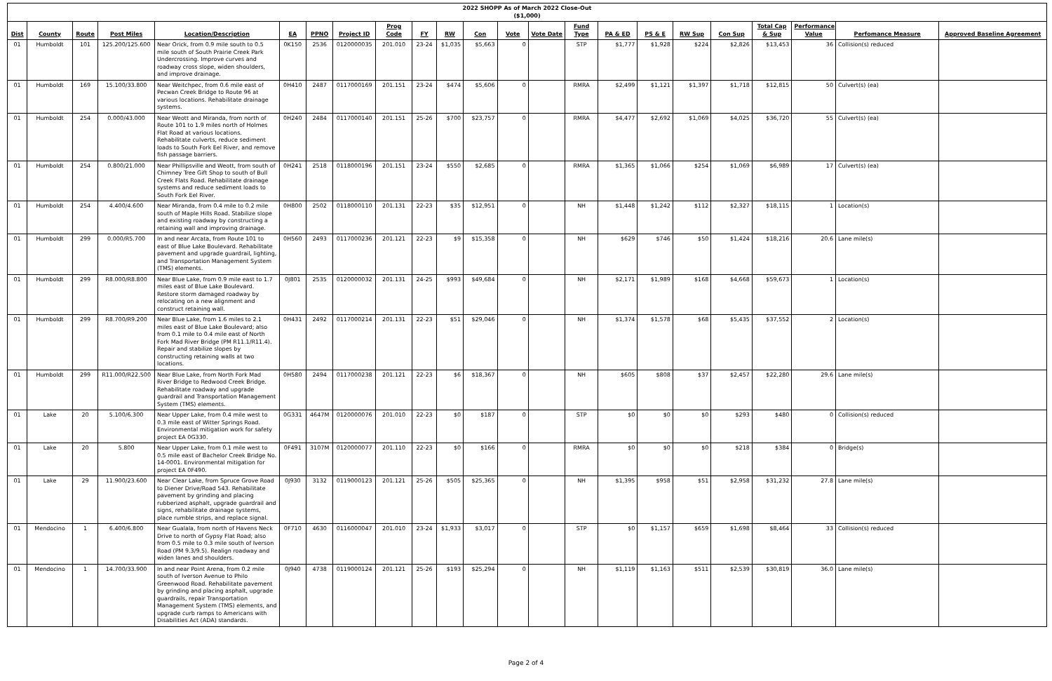| 2022 SHOPP As of March 2022 Close-Out ($1,000) | | | | | | | | | | | | | | | | | | | | | | |
| --- | --- | --- | --- | --- | --- | --- | --- | --- | --- | --- | --- | --- | --- | --- | --- | --- | --- | --- | --- | --- | --- | --- |
| Dist | County | Route | Post Miles | Location/Description | EA | PPNO | Project ID | Prog Code | FY | RW | Con | Vote | Vote Date | Fund Type | PA & ED | PS & E | RW Sup | Con Sup | Total Cap & Sup | Performance Value | Perfomance Measure | Approved Baseline Agreement |
| 01 | Humboldt | 101 | 125.200/125.600 | Near Orick, from 0.9 mile south to 0.5 mile south of South Prairie Creek Park Undercrossing. Improve curves and roadway cross slope, widen shoulders, and improve drainage. | 0K150 | 2536 | 0120000035 | 201.010 | 23-24 | $1,035 | $5,663 | 0 | | STP | $1,777 | $1,928 | $224 | $2,826 | $13,453 | 36 | Collision(s) reduced | |
| 01 | Humboldt | 169 | 15.100/33.800 | Near Weitchpec, from 0.6 mile east of Pecwan Creek Bridge to Route 96 at various locations. Rehabilitate drainage systems. | 0H410 | 2487 | 0117000169 | 201.151 | 23-24 | $474 | $5,606 | 0 | | RMRA | $2,499 | $1,121 | $1,397 | $1,718 | $12,815 | 50 | Culvert(s) (ea) | |
| 01 | Humboldt | 254 | 0.000/43.000 | Near Weott and Miranda, from north of Route 101 to 1.9 miles north of Holmes Flat Road at various locations. Rehabilitate culverts, reduce sediment loads to South Fork Eel River, and remove fish passage barriers. | 0H240 | 2484 | 0117000140 | 201.151 | 25-26 | $700 | $23,757 | 0 | | RMRA | $4,477 | $2,692 | $1,069 | $4,025 | $36,720 | 55 | Culvert(s) (ea) | |
| 01 | Humboldt | 254 | 0.800/21.000 | Near Phillipsville and Weott, from south of Chimney Tree Gift Shop to south of Bull Creek Flats Road. Rehabilitate drainage systems and reduce sediment loads to South Fork Eel River. | 0H241 | 2518 | 0118000196 | 201.151 | 23-24 | $550 | $2,685 | 0 | | RMRA | $1,365 | $1,066 | $254 | $1,069 | $6,989 | 17 | Culvert(s) (ea) | |
| 01 | Humboldt | 254 | 4.400/4.600 | Near Miranda, from 0.4 mile to 0.2 mile south of Maple Hills Road. Stabilize slope and existing roadway by constructing a retaining wall and improving drainage. | 0H800 | 2502 | 0118000110 | 201.131 | 22-23 | $35 | $12,951 | 0 | | NH | $1,448 | $1,242 | $112 | $2,327 | $18,115 | 1 | Location(s) | |
| 01 | Humboldt | 299 | 0.000/R5.700 | In and near Arcata, from Route 101 to east of Blue Lake Boulevard. Rehabilitate pavement and upgrade guardrail, lighting, and Transportation Management System (TMS) elements. | 0H560 | 2493 | 0117000236 | 201.121 | 22-23 | $9 | $15,358 | 0 | | NH | $629 | $746 | $50 | $1,424 | $18,216 | 20.6 | Lane mile(s) | |
| 01 | Humboldt | 299 | R8.000/R8.800 | Near Blue Lake, from 0.9 mile east to 1.7 miles east of Blue Lake Boulevard. Restore storm damaged roadway by relocating on a new alignment and construct retaining wall. | 0J801 | 2535 | 0120000032 | 201.131 | 24-25 | $993 | $49,684 | 0 | | NH | $2,171 | $1,989 | $168 | $4,668 | $59,673 | 1 | Location(s) | |
| 01 | Humboldt | 299 | R8.700/R9.200 | Near Blue Lake, from 1.6 miles to 2.1 miles east of Blue Lake Boulevard; also from 0.1 mile to 0.4 mile east of North Fork Mad River Bridge (PM R11.1/R11.4). Repair and stabilize slopes by constructing retaining walls at two locations. | 0H431 | 2492 | 0117000214 | 201.131 | 22-23 | $51 | $29,046 | 0 | | NH | $1,374 | $1,578 | $68 | $5,435 | $37,552 | 2 | Location(s) | |
| 01 | Humboldt | 299 | R11.000/R22.500 | Near Blue Lake, from North Fork Mad River Bridge to Redwood Creek Bridge. Rehabilitate roadway and upgrade guardrail and Transportation Management System (TMS) elements. | 0H580 | 2494 | 0117000238 | 201.121 | 22-23 | $6 | $18,367 | 0 | | NH | $605 | $808 | $37 | $2,457 | $22,280 | 29.6 | Lane mile(s) | |
| 01 | Lake | 20 | 5.100/6.300 | Near Upper Lake, from 0.4 mile west to 0.3 mile east of Witter Springs Road. Environmental mitigation work for safety project EA 0G330. | 0G331 | 4647M | 0120000076 | 201.010 | 22-23 | $0 | $187 | 0 | | STP | $0 | $0 | $0 | $293 | $480 | 0 | Collision(s) reduced | |
| 01 | Lake | 20 | 5.800 | Near Upper Lake, from 0.1 mile west to 0.5 mile east of Bachelor Creek Bridge No. 14-0001. Environmental mitigation for project EA 0F490. | 0F491 | 3107M | 0120000077 | 201.110 | 22-23 | $0 | $166 | 0 | | RMRA | $0 | $0 | $0 | $218 | $384 | 0 | Bridge(s) | |
| 01 | Lake | 29 | 11.900/23.600 | Near Clear Lake, from Spruce Grove Road to Diener Drive/Road 543. Rehabilitate pavement by grinding and placing rubberized asphalt, upgrade guardrail and signs, rehabilitate drainage systems, place rumble strips, and replace signal. | 0J930 | 3132 | 0119000123 | 201.121 | 25-26 | $505 | $25,365 | 0 | | NH | $1,395 | $958 | $51 | $2,958 | $31,232 | 27.8 | Lane mile(s) | |
| 01 | Mendocino | 1 | 6.400/6.800 | Near Gualala, from north of Havens Neck Drive to north of Gypsy Flat Road; also from 0.5 mile to 0.3 mile south of Iverson Road (PM 9.3/9.5). Realign roadway and widen lanes and shoulders. | 0F710 | 4630 | 0116000047 | 201.010 | 23-24 | $1,933 | $3,017 | 0 | | STP | $0 | $1,157 | $659 | $1,698 | $8,464 | 33 | Collision(s) reduced | |
| 01 | Mendocino | 1 | 14.700/33.900 | In and near Point Arena, from 0.2 mile south of Iverson Avenue to Philo Greenwood Road. Rehabilitate pavement by grinding and placing asphalt, upgrade guardrails, repair Transportation Management System (TMS) elements, and upgrade curb ramps to Americans with Disabilities Act (ADA) standards. | 0J940 | 4738 | 0119000124 | 201.121 | 25-26 | $193 | $25,294 | 0 | | NH | $1,119 | $1,163 | $511 | $2,539 | $30,819 | 36.0 | Lane mile(s) | |
Page 2 of 4